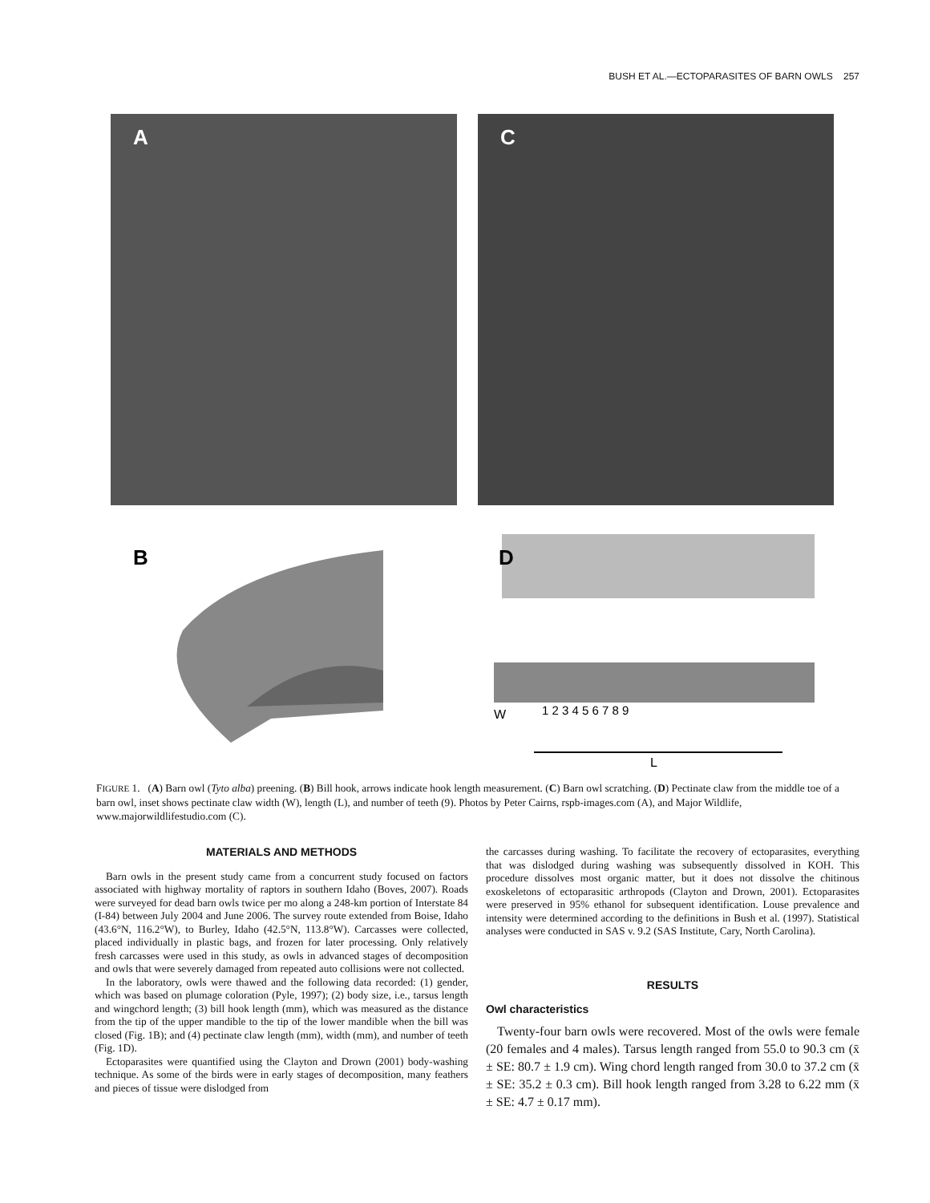BUSH ET AL.—ECTOPARASITES OF BARN OWLS 257
A
C
B
D
W
1 2 3 4 5 6 7 8 9
L
FIGURE 1. (A) Barn owl (Tyto alba) preening. (B) Bill hook, arrows indicate hook length measurement. (C) Barn owl scratching. (D) Pectinate claw from the middle toe of a barn owl, inset shows pectinate claw width (W), length (L), and number of teeth (9). Photos by Peter Cairns, rspb-images.com (A), and Major Wildlife, www.majorwildlifestudio.com (C).
MATERIALS AND METHODS
Barn owls in the present study came from a concurrent study focused on factors associated with highway mortality of raptors in southern Idaho (Boves, 2007). Roads were surveyed for dead barn owls twice per mo along a 248-km portion of Interstate 84 (I-84) between July 2004 and June 2006. The survey route extended from Boise, Idaho (43.6°N, 116.2°W), to Burley, Idaho (42.5°N, 113.8°W). Carcasses were collected, placed individually in plastic bags, and frozen for later processing. Only relatively fresh carcasses were used in this study, as owls in advanced stages of decomposition and owls that were severely damaged from repeated auto collisions were not collected.
In the laboratory, owls were thawed and the following data recorded: (1) gender, which was based on plumage coloration (Pyle, 1997); (2) body size, i.e., tarsus length and wingchord length; (3) bill hook length (mm), which was measured as the distance from the tip of the upper mandible to the tip of the lower mandible when the bill was closed (Fig. 1B); and (4) pectinate claw length (mm), width (mm), and number of teeth (Fig. 1D).
Ectoparasites were quantified using the Clayton and Drown (2001) body-washing technique. As some of the birds were in early stages of decomposition, many feathers and pieces of tissue were dislodged from
the carcasses during washing. To facilitate the recovery of ectoparasites, everything that was dislodged during washing was subsequently dissolved in KOH. This procedure dissolves most organic matter, but it does not dissolve the chitinous exoskeletons of ectoparasitic arthropods (Clayton and Drown, 2001). Ectoparasites were preserved in 95% ethanol for subsequent identification. Louse prevalence and intensity were determined according to the definitions in Bush et al. (1997). Statistical analyses were conducted in SAS v. 9.2 (SAS Institute, Cary, North Carolina).
RESULTS
Owl characteristics
Twenty-four barn owls were recovered. Most of the owls were female (20 females and 4 males). Tarsus length ranged from 55.0 to 90.3 cm (x̄ ± SE: 80.7 ± 1.9 cm). Wing chord length ranged from 30.0 to 37.2 cm (x̄ ± SE: 35.2 ± 0.3 cm). Bill hook length ranged from 3.28 to 6.22 mm (x̄ ± SE: 4.7 ± 0.17 mm).